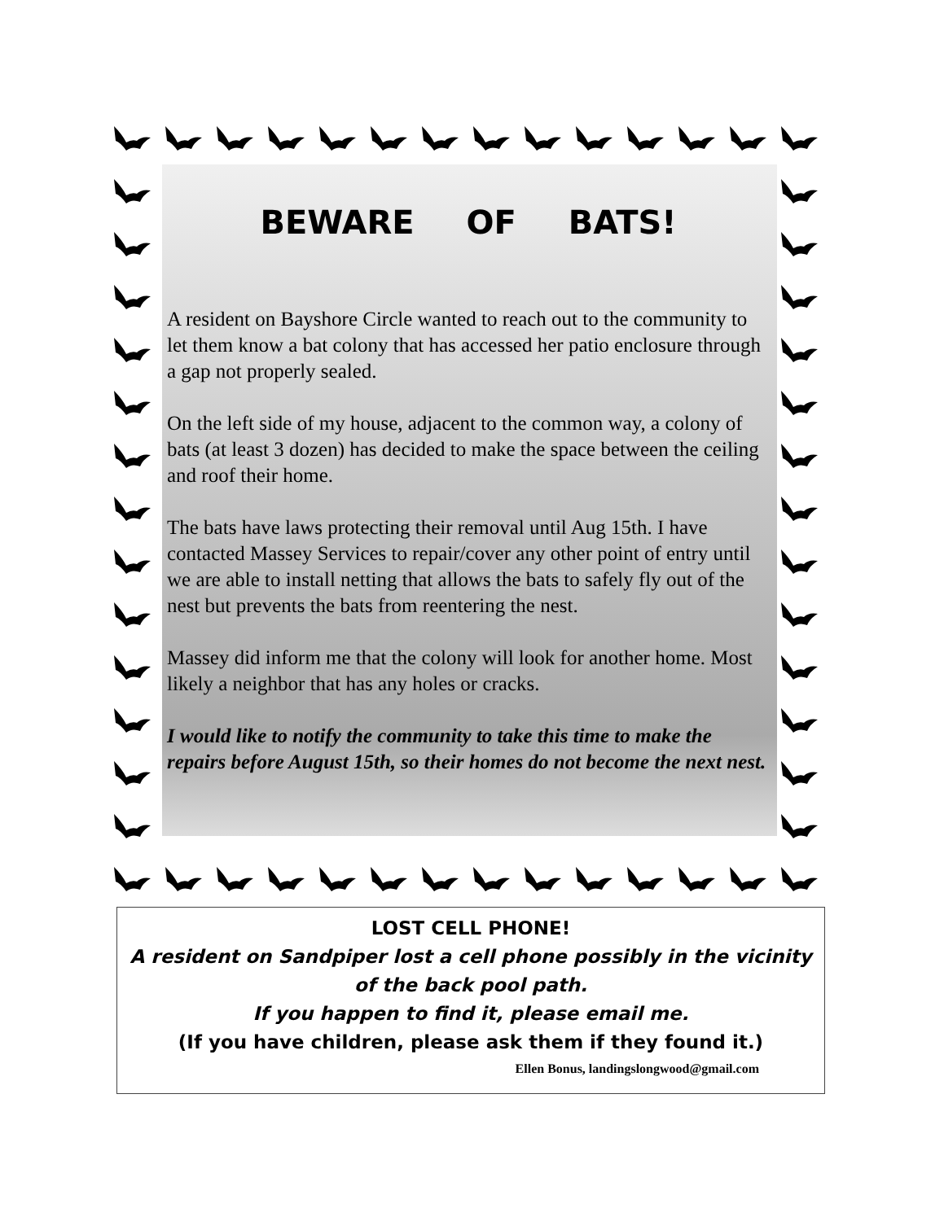BEWARE OF BATS!
A resident on Bayshore Circle wanted to reach out to the community to let them know a bat colony that has accessed her patio enclosure through a gap not properly sealed.
On the left side of my house, adjacent to the common way, a colony of bats (at least 3 dozen) has decided to make the space between the ceiling and roof their home.
The bats have laws protecting their removal until Aug 15th. I have contacted Massey Services to repair/cover any other point of entry until we are able to install netting that allows the bats to safely fly out of the nest but prevents the bats from reentering the nest.
Massey did inform me that the colony will look for another home. Most likely a neighbor that has any holes or cracks.
I would like to notify the community to take this time to make the repairs before August 15th, so their homes do not become the next nest.
LOST CELL PHONE!
A resident on Sandpiper lost a cell phone possibly in the vicinity of the back pool path.
If you happen to find it, please email me.
(If you have children, please ask them if they found it.)
Ellen Bonus, landingslongwood@gmail.com